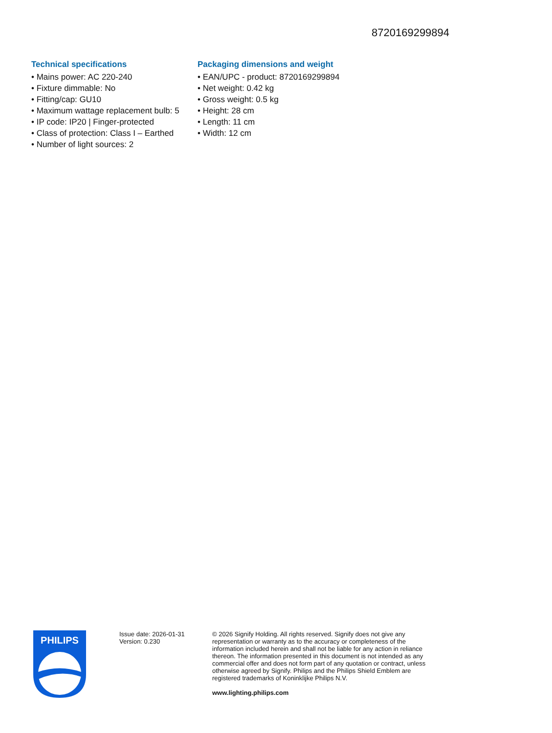8720169299894
Technical specifications
• Mains power: AC 220-240
• Fixture dimmable: No
• Fitting/cap: GU10
• Maximum wattage replacement bulb: 5
• IP code: IP20 | Finger-protected
• Class of protection: Class I – Earthed
• Number of light sources: 2
Packaging dimensions and weight
• EAN/UPC - product: 8720169299894
• Net weight: 0.42 kg
• Gross weight: 0.5 kg
• Height: 28 cm
• Length: 11 cm
• Width: 12 cm
PHILIPS
Issue date: 2026-01-31
Version: 0.230
© 2026 Signify Holding. All rights reserved. Signify does not give any representation or warranty as to the accuracy or completeness of the information included herein and shall not be liable for any action in reliance thereon. The information presented in this document is not intended as any commercial offer and does not form part of any quotation or contract, unless otherwise agreed by Signify. Philips and the Philips Shield Emblem are registered trademarks of Koninklijke Philips N.V.
www.lighting.philips.com